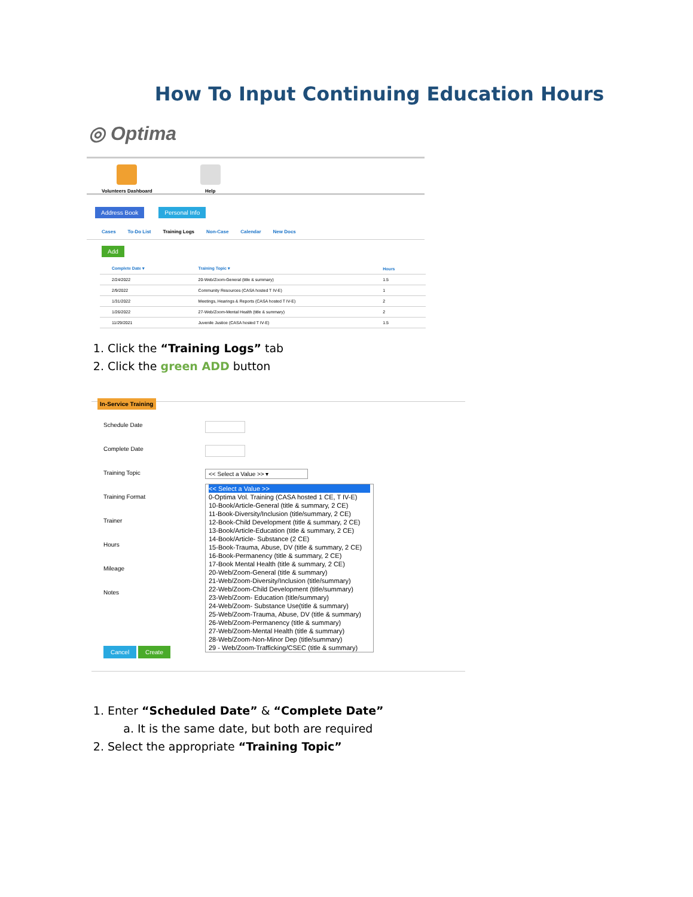How To Input Continuing Education Hours
◎ Optima
Volunteers Dashboard Help
Address Book Personal Info
Cases To-Do List Training Logs Non-Case Calendar New Docs
Add
| Complete Date ▾ | Training Topic ▾ | Hours |
| --- | --- | --- |
| 2/24/2022 | 20-Web/Zoom-General (title & summary) | 1.5 |
| 2/9/2022 | Community Resources (CASA hosted T IV-E) | 1 |
| 1/31/2022 | Meetings, Hearings & Reports (CASA hosted T IV-E) | 2 |
| 1/26/2022 | 27-Web/Zoom-Mental Health (title & summary) | 2 |
| 11/29/2021 | Juvenile Justice (CASA hosted T IV-E) | 1.5 |
1. Click the “Training Logs” tab
2. Click the green ADD button
In-Service Training
Schedule Date
Complete Date
Training Topic
Training Format
Trainer
Hours
Mileage
Notes
Cancel Create
<< Select a Value >> ▾
<< Select a Value >>
0-Optima Vol. Training (CASA hosted 1 CE, T IV-E)
10-Book/Article-General (title & summary, 2 CE)
11-Book-Diversity/Inclusion (title/summary, 2 CE)
12-Book-Child Development (title & summary, 2 CE)
13-Book/Article-Education (title & summary, 2 CE)
14-Book/Article- Substance (2 CE)
15-Book-Trauma, Abuse, DV (title & summary, 2 CE)
16-Book-Permanency (title & summary, 2 CE)
17-Book Mental Health (title & summary, 2 CE)
20-Web/Zoom-General (title & summary)
21-Web/Zoom-Diversity/Inclusion (title/summary)
22-Web/Zoom-Child Development (title/summary)
23-Web/Zoom- Education (title/summary)
24-Web/Zoom- Substance Use(title & summary)
25-Web/Zoom-Trauma, Abuse, DV (title & summary)
26-Web/Zoom-Permanency (title & summary)
27-Web/Zoom-Mental Health (title & summary)
28-Web/Zoom-Non-Minor Dep (title/summary)
29 - Web/Zoom-Trafficking/CSEC (title & summary)
1. Enter “Scheduled Date” & “Complete Date”
a. It is the same date, but both are required
2. Select the appropriate “Training Topic”